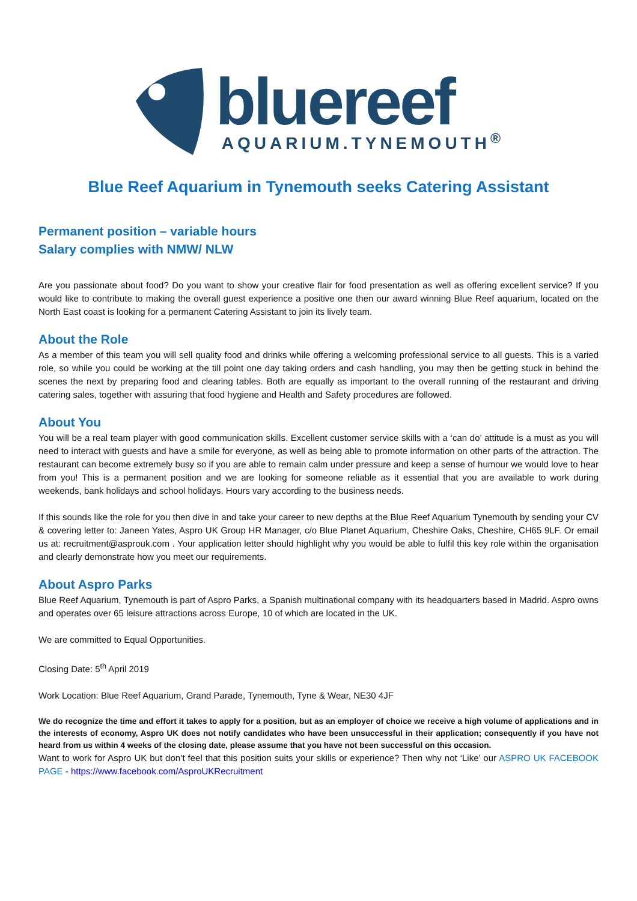bluereef
AQUARIUM.TYNEMOUTH<sup>®</sup>
Blue Reef Aquarium in Tynemouth seeks Catering Assistant
Permanent position – variable hours
Salary complies with NMW/ NLW
Are you passionate about food? Do you want to show your creative flair for food presentation as well as offering excellent service? If you would like to contribute to making the overall guest experience a positive one then our award winning Blue Reef aquarium, located on the North East coast is looking for a permanent Catering Assistant to join its lively team.
About the Role
As a member of this team you will sell quality food and drinks while offering a welcoming professional service to all guests. This is a varied role, so while you could be working at the till point one day taking orders and cash handling, you may then be getting stuck in behind the scenes the next by preparing food and clearing tables. Both are equally as important to the overall running of the restaurant and driving catering sales, together with assuring that food hygiene and Health and Safety procedures are followed.
About You
You will be a real team player with good communication skills. Excellent customer service skills with a ‘can do’ attitude is a must as you will need to interact with guests and have a smile for everyone, as well as being able to promote information on other parts of the attraction. The restaurant can become extremely busy so if you are able to remain calm under pressure and keep a sense of humour we would love to hear from you! This is a permanent position and we are looking for someone reliable as it essential that you are available to work during weekends, bank holidays and school holidays. Hours vary according to the business needs.
If this sounds like the role for you then dive in and take your career to new depths at the Blue Reef Aquarium Tynemouth by sending your CV & covering letter to: Janeen Yates, Aspro UK Group HR Manager, c/o Blue Planet Aquarium, Cheshire Oaks, Cheshire, CH65 9LF. Or email us at: recruitment@asprouk.com . Your application letter should highlight why you would be able to fulfil this key role within the organisation and clearly demonstrate how you meet our requirements.
About Aspro Parks
Blue Reef Aquarium, Tynemouth is part of Aspro Parks, a Spanish multinational company with its headquarters based in Madrid. Aspro owns and operates over 65 leisure attractions across Europe, 10 of which are located in the UK.
We are committed to Equal Opportunities.
Closing Date: 5<sup>th</sup> April 2019
Work Location: Blue Reef Aquarium, Grand Parade, Tynemouth, Tyne & Wear, NE30 4JF
We do recognize the time and effort it takes to apply for a position, but as an employer of choice we receive a high volume of applications and in the interests of economy, Aspro UK does not notify candidates who have been unsuccessful in their application; consequently if you have not heard from us within 4 weeks of the closing date, please assume that you have not been successful on this occasion.
Want to work for Aspro UK but don’t feel that this position suits your skills or experience? Then why not ‘Like’ our ASPRO UK FACEBOOK PAGE - https://www.facebook.com/AsproUKRecruitment